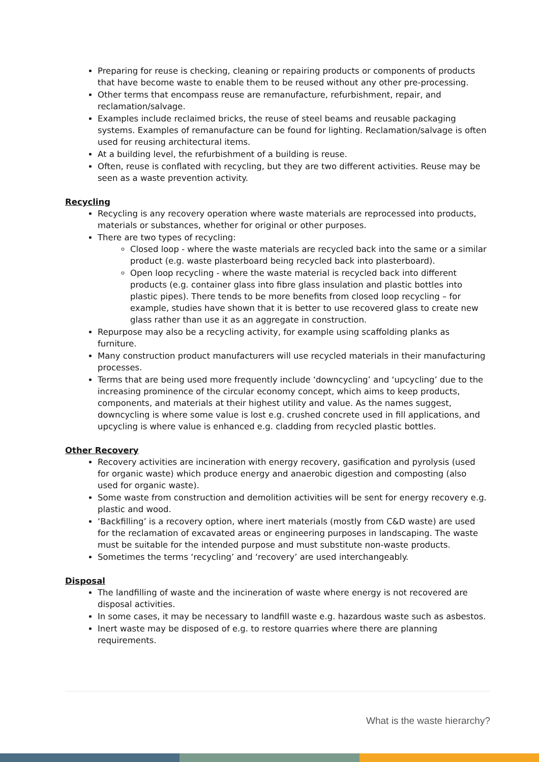Preparing for reuse is checking, cleaning or repairing products or components of products that have become waste to enable them to be reused without any other pre-processing.
Other terms that encompass reuse are remanufacture, refurbishment, repair, and reclamation/salvage.
Examples include reclaimed bricks, the reuse of steel beams and reusable packaging systems. Examples of remanufacture can be found for lighting. Reclamation/salvage is often used for reusing architectural items.
At a building level, the refurbishment of a building is reuse.
Often, reuse is conflated with recycling, but they are two different activities. Reuse may be seen as a waste prevention activity.
Recycling
Recycling is any recovery operation where waste materials are reprocessed into products, materials or substances, whether for original or other purposes.
There are two types of recycling:
Closed loop - where the waste materials are recycled back into the same or a similar product (e.g. waste plasterboard being recycled back into plasterboard).
Open loop recycling - where the waste material is recycled back into different products (e.g. container glass into fibre glass insulation and plastic bottles into plastic pipes). There tends to be more benefits from closed loop recycling – for example, studies have shown that it is better to use recovered glass to create new glass rather than use it as an aggregate in construction.
Repurpose may also be a recycling activity, for example using scaffolding planks as furniture.
Many construction product manufacturers will use recycled materials in their manufacturing processes.
Terms that are being used more frequently include ‘downcycling’ and ‘upcycling’ due to the increasing prominence of the circular economy concept, which aims to keep products, components, and materials at their highest utility and value. As the names suggest, downcycling is where some value is lost e.g. crushed concrete used in fill applications, and upcycling is where value is enhanced e.g. cladding from recycled plastic bottles.
Other Recovery
Recovery activities are incineration with energy recovery, gasification and pyrolysis (used for organic waste) which produce energy and anaerobic digestion and composting (also used for organic waste).
Some waste from construction and demolition activities will be sent for energy recovery e.g. plastic and wood.
‘Backfilling’ is a recovery option, where inert materials (mostly from C&D waste) are used for the reclamation of excavated areas or engineering purposes in landscaping. The waste must be suitable for the intended purpose and must substitute non-waste products.
Sometimes the terms ‘recycling’ and ‘recovery’ are used interchangeably.
Disposal
The landfilling of waste and the incineration of waste where energy is not recovered are disposal activities.
In some cases, it may be necessary to landfill waste e.g. hazardous waste such as asbestos.
Inert waste may be disposed of e.g. to restore quarries where there are planning requirements.
What is the waste hierarchy?